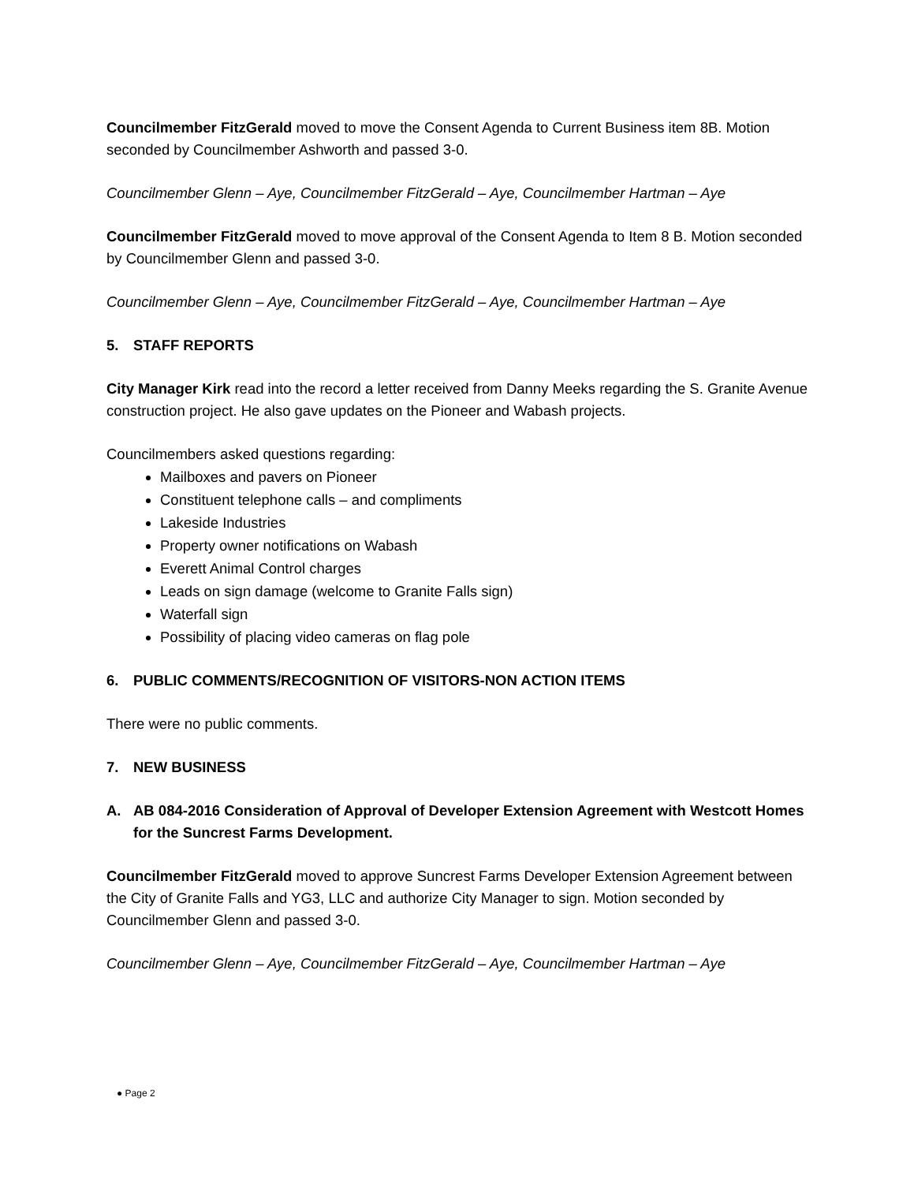Councilmember FitzGerald moved to move the Consent Agenda to Current Business item 8B. Motion seconded by Councilmember Ashworth and passed 3-0.
Councilmember Glenn – Aye, Councilmember FitzGerald – Aye, Councilmember Hartman – Aye
Councilmember FitzGerald moved to move approval of the Consent Agenda to Item 8 B. Motion seconded by Councilmember Glenn and passed 3-0.
Councilmember Glenn – Aye, Councilmember FitzGerald – Aye, Councilmember Hartman – Aye
5. STAFF REPORTS
City Manager Kirk read into the record a letter received from Danny Meeks regarding the S. Granite Avenue construction project. He also gave updates on the Pioneer and Wabash projects.
Councilmembers asked questions regarding:
Mailboxes and pavers on Pioneer
Constituent telephone calls – and compliments
Lakeside Industries
Property owner notifications on Wabash
Everett Animal Control charges
Leads on sign damage (welcome to Granite Falls sign)
Waterfall sign
Possibility of placing video cameras on flag pole
6. PUBLIC COMMENTS/RECOGNITION OF VISITORS-NON ACTION ITEMS
There were no public comments.
7. NEW BUSINESS
A. AB 084-2016 Consideration of Approval of Developer Extension Agreement with Westcott Homes for the Suncrest Farms Development.
Councilmember FitzGerald moved to approve Suncrest Farms Developer Extension Agreement between the City of Granite Falls and YG3, LLC and authorize City Manager to sign. Motion seconded by Councilmember Glenn and passed 3-0.
Councilmember Glenn – Aye, Councilmember FitzGerald – Aye, Councilmember Hartman – Aye
● Page 2